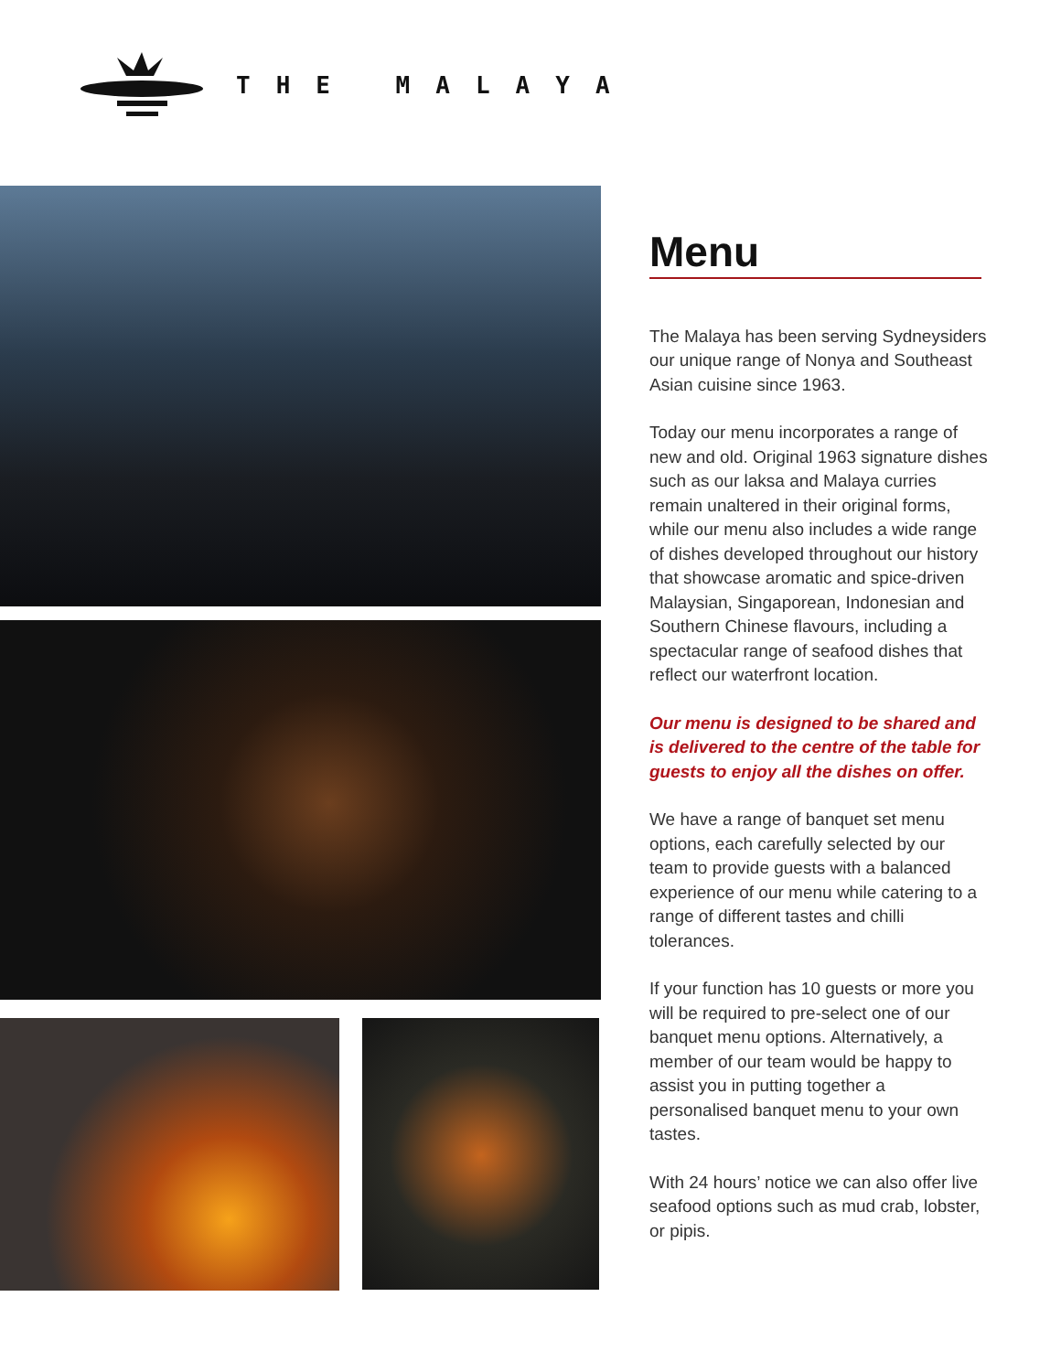THE MALAYA
Menu
The Malaya has been serving Sydneysiders our unique range of Nonya and Southeast Asian cuisine since 1963.
Today our menu incorporates a range of new and old. Original 1963 signature dishes such as our laksa and Malaya curries remain unaltered in their original forms, while our menu also includes a wide range of dishes developed throughout our history that showcase aromatic and spice-driven Malaysian, Singaporean, Indonesian and Southern Chinese flavours, including a spectacular range of seafood dishes that reflect our waterfront location.
Our menu is designed to be shared and is delivered to the centre of the table for guests to enjoy all the dishes on offer.
We have a range of banquet set menu options, each carefully selected by our team to provide guests with a balanced experience of our menu while catering to a range of different tastes and chilli tolerances.
If your function has 10 guests or more you will be required to pre-select one of our banquet menu options. Alternatively, a member of our team would be happy to assist you in putting together a personalised banquet menu to your own tastes.
With 24 hours’ notice we can also offer live seafood options such as mud crab, lobster, or pipis.